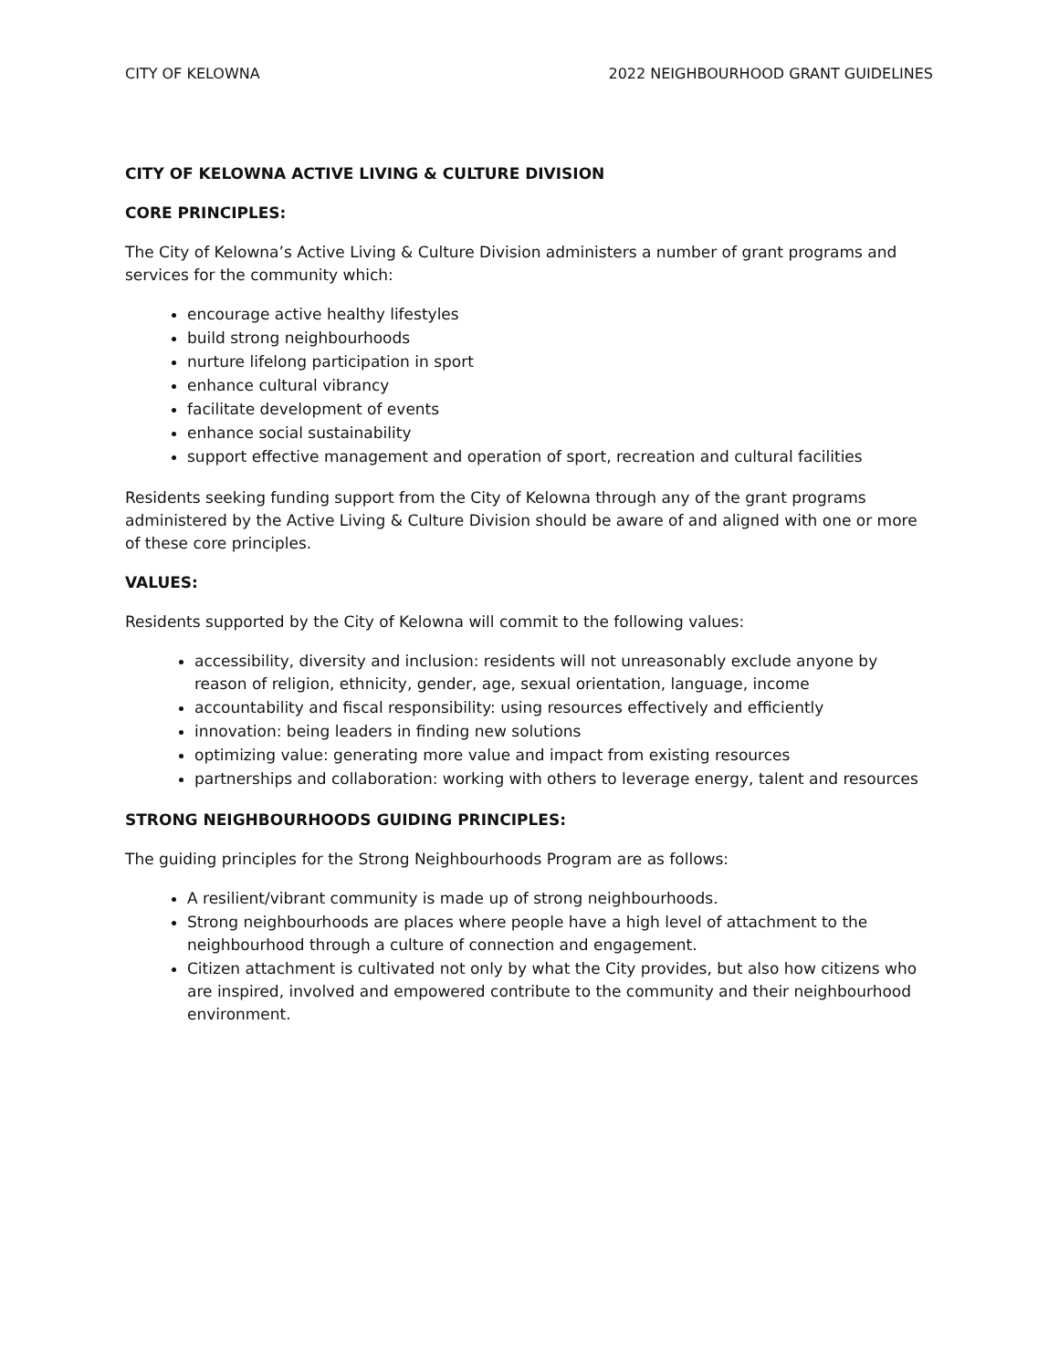CITY OF KELOWNA 2022 NEIGHBOURHOOD GRANT GUIDELINES
CITY OF KELOWNA ACTIVE LIVING & CULTURE DIVISION
CORE PRINCIPLES:
The City of Kelowna’s Active Living & Culture Division administers a number of grant programs and services for the community which:
encourage active healthy lifestyles
build strong neighbourhoods
nurture lifelong participation in sport
enhance cultural vibrancy
facilitate development of events
enhance social sustainability
support effective management and operation of sport, recreation and cultural facilities
Residents seeking funding support from the City of Kelowna through any of the grant programs administered by the Active Living & Culture Division should be aware of and aligned with one or more of these core principles.
VALUES:
Residents supported by the City of Kelowna will commit to the following values:
accessibility, diversity and inclusion: residents will not unreasonably exclude anyone by reason of religion, ethnicity, gender, age, sexual orientation, language, income
accountability and fiscal responsibility: using resources effectively and efficiently
innovation: being leaders in finding new solutions
optimizing value: generating more value and impact from existing resources
partnerships and collaboration: working with others to leverage energy, talent and resources
STRONG NEIGHBOURHOODS GUIDING PRINCIPLES:
The guiding principles for the Strong Neighbourhoods Program are as follows:
A resilient/vibrant community is made up of strong neighbourhoods.
Strong neighbourhoods are places where people have a high level of attachment to the neighbourhood through a culture of connection and engagement.
Citizen attachment is cultivated not only by what the City provides, but also how citizens who are inspired, involved and empowered contribute to the community and their neighbourhood environment.